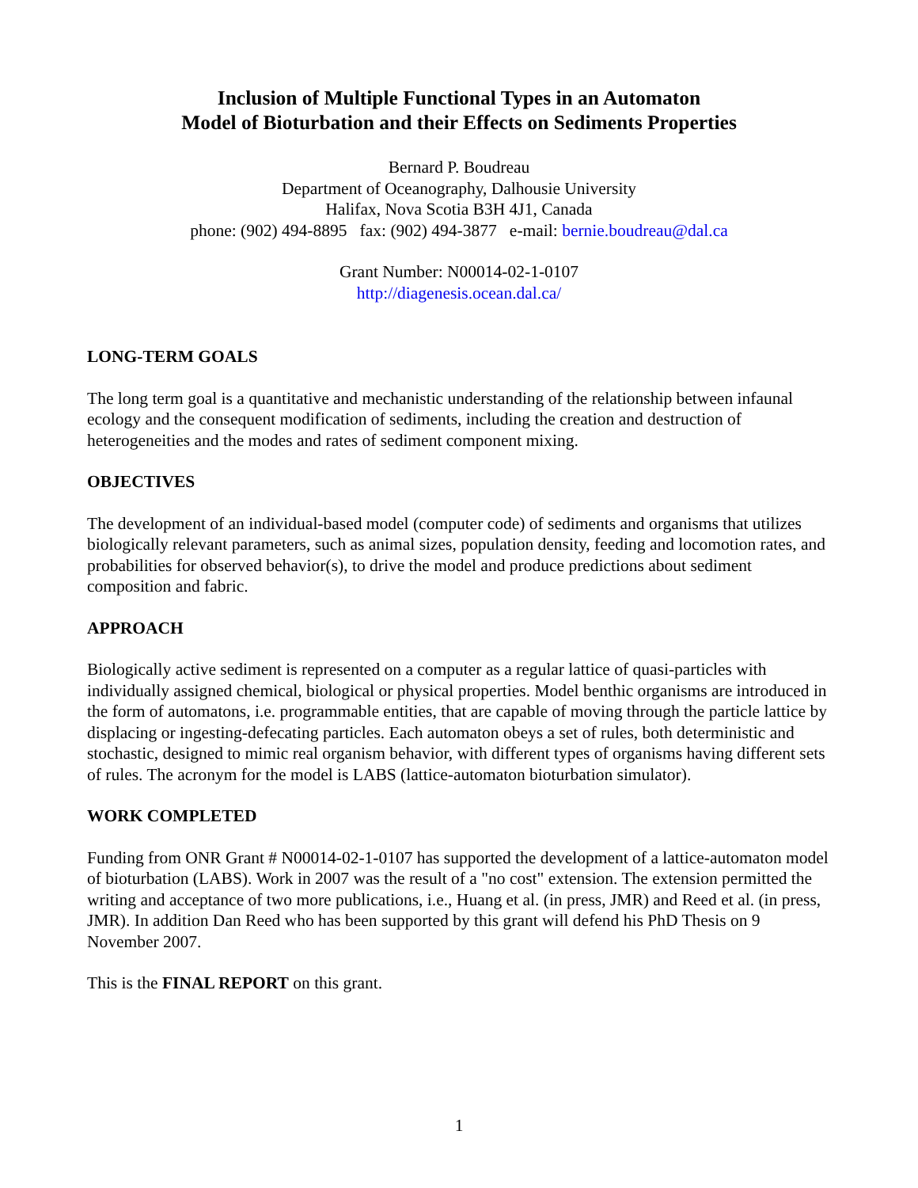Inclusion of Multiple Functional Types in an Automaton
Model of Bioturbation and their Effects on Sediments Properties
Bernard P. Boudreau
Department of Oceanography, Dalhousie University
Halifax, Nova Scotia B3H 4J1, Canada
phone: (902) 494-8895 fax: (902) 494-3877 e-mail: bernie.boudreau@dal.ca
Grant Number: N00014-02-1-0107
http://diagenesis.ocean.dal.ca/
LONG-TERM GOALS
The long term goal is a quantitative and mechanistic understanding of the relationship between infaunal ecology and the consequent modification of sediments, including the creation and destruction of heterogeneities and the modes and rates of sediment component mixing.
OBJECTIVES
The development of an individual-based model (computer code) of sediments and organisms that utilizes biologically relevant parameters, such as animal sizes, population density, feeding and locomotion rates, and probabilities for observed behavior(s), to drive the model and produce predictions about sediment composition and fabric.
APPROACH
Biologically active sediment is represented on a computer as a regular lattice of quasi-particles with individually assigned chemical, biological or physical properties. Model benthic organisms are introduced in the form of automatons, i.e. programmable entities, that are capable of moving through the particle lattice by displacing or ingesting-defecating particles. Each automaton obeys a set of rules, both deterministic and stochastic, designed to mimic real organism behavior, with different types of organisms having different sets of rules. The acronym for the model is LABS (lattice-automaton bioturbation simulator).
WORK COMPLETED
Funding from ONR Grant # N00014-02-1-0107 has supported the development of a lattice-automaton model of bioturbation (LABS). Work in 2007 was the result of a "no cost" extension. The extension permitted the writing and acceptance of two more publications, i.e., Huang et al. (in press, JMR) and Reed et al. (in press, JMR). In addition Dan Reed who has been supported by this grant will defend his PhD Thesis on 9 November 2007.
This is the FINAL REPORT on this grant.
1